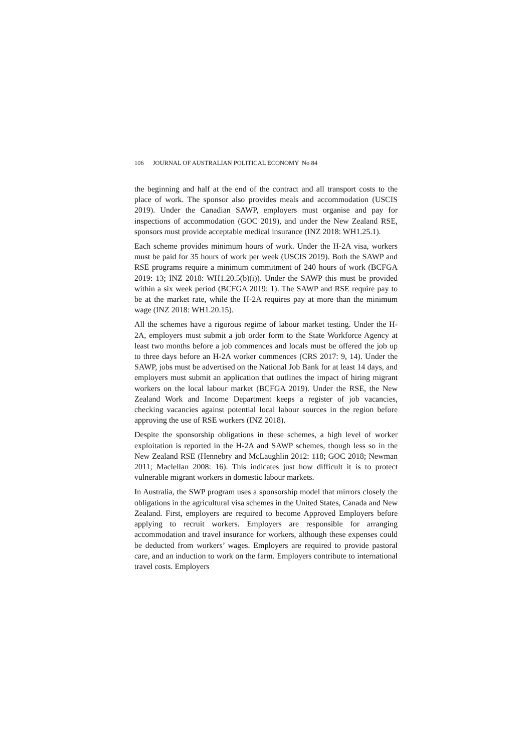106 JOURNAL OF AUSTRALIAN POLITICAL ECONOMY No 84
the beginning and half at the end of the contract and all transport costs to the place of work. The sponsor also provides meals and accommodation (USCIS 2019). Under the Canadian SAWP, employers must organise and pay for inspections of accommodation (GOC 2019), and under the New Zealand RSE, sponsors must provide acceptable medical insurance (INZ 2018: WH1.25.1).
Each scheme provides minimum hours of work. Under the H-2A visa, workers must be paid for 35 hours of work per week (USCIS 2019). Both the SAWP and RSE programs require a minimum commitment of 240 hours of work (BCFGA 2019: 13; INZ 2018: WH1.20.5(b)(i)). Under the SAWP this must be provided within a six week period (BCFGA 2019: 1). The SAWP and RSE require pay to be at the market rate, while the H-2A requires pay at more than the minimum wage (INZ 2018: WH1.20.15).
All the schemes have a rigorous regime of labour market testing. Under the H-2A, employers must submit a job order form to the State Workforce Agency at least two months before a job commences and locals must be offered the job up to three days before an H-2A worker commences (CRS 2017: 9, 14). Under the SAWP, jobs must be advertised on the National Job Bank for at least 14 days, and employers must submit an application that outlines the impact of hiring migrant workers on the local labour market (BCFGA 2019). Under the RSE, the New Zealand Work and Income Department keeps a register of job vacancies, checking vacancies against potential local labour sources in the region before approving the use of RSE workers (INZ 2018).
Despite the sponsorship obligations in these schemes, a high level of worker exploitation is reported in the H-2A and SAWP schemes, though less so in the New Zealand RSE (Hennebry and McLaughlin 2012: 118; GOC 2018; Newman 2011; Maclellan 2008: 16). This indicates just how difficult it is to protect vulnerable migrant workers in domestic labour markets.
In Australia, the SWP program uses a sponsorship model that mirrors closely the obligations in the agricultural visa schemes in the United States, Canada and New Zealand. First, employers are required to become Approved Employers before applying to recruit workers. Employers are responsible for arranging accommodation and travel insurance for workers, although these expenses could be deducted from workers’ wages. Employers are required to provide pastoral care, and an induction to work on the farm. Employers contribute to international travel costs. Employers